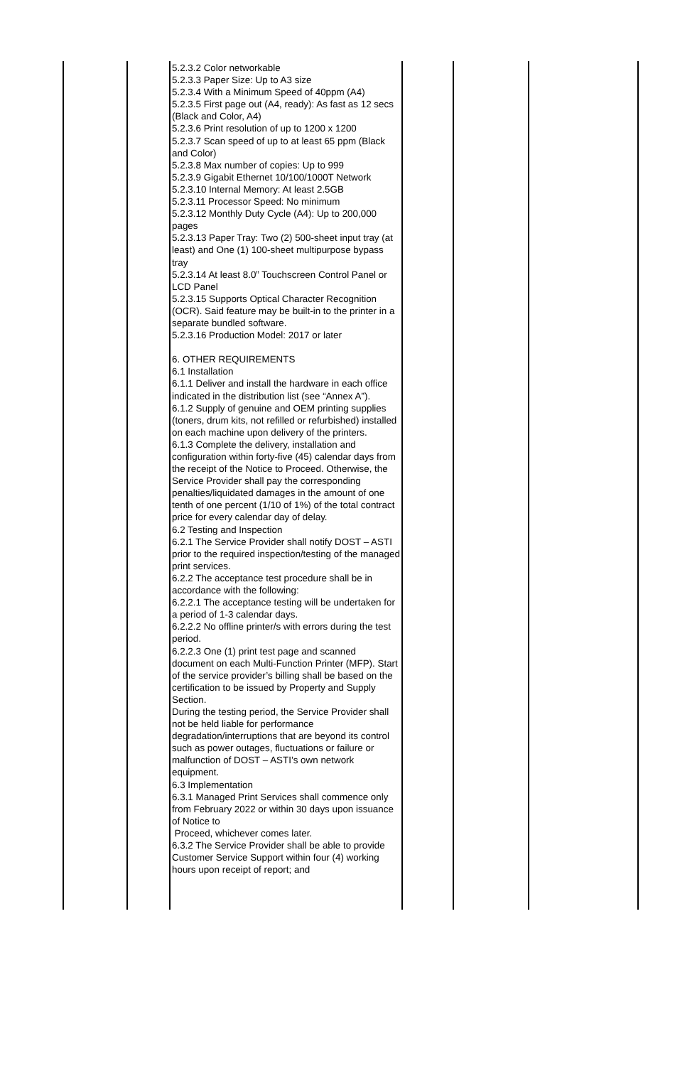| | | 5.2.3.2 Color networkable 5.2.3.3 Paper Size: Up to A3 size 5.2.3.4 With a Minimum Speed of 40ppm (A4) 5.2.3.5 First page out (A4, ready): As fast as 12 secs (Black and Color, A4) 5.2.3.6 Print resolution of up to 1200 x 1200 5.2.3.7 Scan speed of up to at least 65 ppm (Black and Color) 5.2.3.8 Max number of copies: Up to 999 5.2.3.9 Gigabit Ethernet 10/100/1000T Network 5.2.3.10 Internal Memory: At least 2.5GB 5.2.3.11 Processor Speed: No minimum 5.2.3.12 Monthly Duty Cycle (A4): Up to 200,000 pages 5.2.3.13 Paper Tray: Two (2) 500-sheet input tray (at least) and One (1) 100-sheet multipurpose bypass tray 5.2.3.14 At least 8.0” Touchscreen Control Panel or LCD Panel 5.2.3.15 Supports Optical Character Recognition (OCR). Said feature may be built-in to the printer in a separate bundled software. 5.2.3.16 Production Model: 2017 or later 6. OTHER REQUIREMENTS 6.1 Installation 6.1.1 Deliver and install the hardware in each office indicated in the distribution list (see “Annex A”). 6.1.2 Supply of genuine and OEM printing supplies (toners, drum kits, not refilled or refurbished) installed on each machine upon delivery of the printers. 6.1.3 Complete the delivery, installation and configuration within forty-five (45) calendar days from the receipt of the Notice to Proceed. Otherwise, the Service Provider shall pay the corresponding penalties/liquidated damages in the amount of one tenth of one percent (1/10 of 1%) of the total contract price for every calendar day of delay. 6.2 Testing and Inspection 6.2.1 The Service Provider shall notify DOST – ASTI prior to the required inspection/testing of the managed print services. 6.2.2 The acceptance test procedure shall be in accordance with the following: 6.2.2.1 The acceptance testing will be undertaken for a period of 1-3 calendar days. 6.2.2.2 No offline printer/s with errors during the test period. 6.2.2.3 One (1) print test page and scanned document on each Multi-Function Printer (MFP). Start of the service provider’s billing shall be based on the certification to be issued by Property and Supply Section. During the testing period, the Service Provider shall not be held liable for performance degradation/interruptions that are beyond its control such as power outages, fluctuations or failure or malfunction of DOST – ASTI’s own network equipment. 6.3 Implementation 6.3.1 Managed Print Services shall commence only from February 2022 or within 30 days upon issuance of Notice to Proceed, whichever comes later. 6.3.2 The Service Provider shall be able to provide Customer Service Support within four (4) working hours upon receipt of report; and | | | |